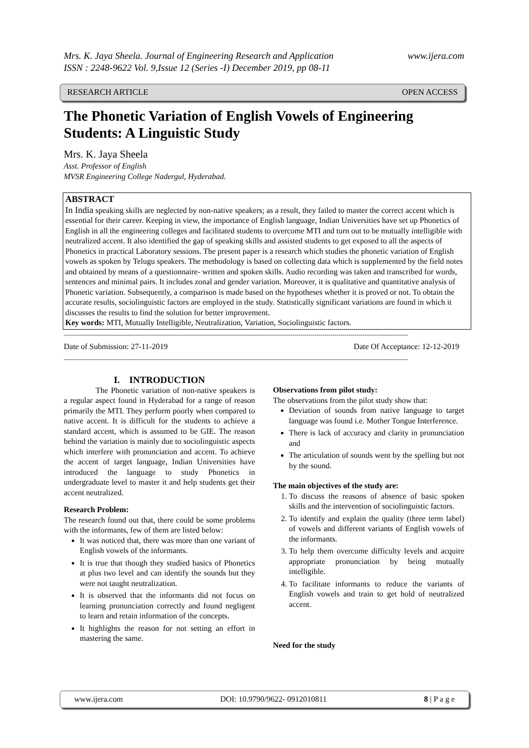Mrs. K. Jaya Sheela. Journal of Engineering Research and Application www.ijera.com
ISSN : 2248-9622 Vol. 9,Issue 12 (Series -I) December 2019, pp 08-11
RESEARCH ARTICLE OPEN ACCESS
The Phonetic Variation of English Vowels of Engineering Students: A Linguistic Study
Mrs. K. Jaya Sheela
Asst. Professor of English
MVSR Engineering College Nadergul, Hyderabad.
ABSTRACT
In India speaking skills are neglected by non-native speakers; as a result, they failed to master the correct accent which is essential for their career. Keeping in view, the importance of English language, Indian Universities have set up Phonetics of English in all the engineering colleges and facilitated students to overcome MTI and turn out to be mutually intelligible with neutralized accent. It also identified the gap of speaking skills and assisted students to get exposed to all the aspects of Phonetics in practical Laboratory sessions. The present paper is a research which studies the phonetic variation of English vowels as spoken by Telugu speakers. The methodology is based on collecting data which is supplemented by the field notes and obtained by means of a questionnaire- written and spoken skills. Audio recording was taken and transcribed for words, sentences and minimal pairs. It includes zonal and gender variation. Moreover, it is qualitative and quantitative analysis of Phonetic variation. Subsequently, a comparison is made based on the hypotheses whether it is proved or not. To obtain the accurate results, sociolinguistic factors are employed in the study. Statistically significant variations are found in which it discusses the results to find the solution for better improvement.
Key words: MTI, Mutually Intelligible, Neutralization, Variation, Sociolinguistic factors.
-----------------------------------------------------------------------------------------------------------------------------------------------------------------------------
Date of Submission: 27-11-2019 Date Of Acceptance: 12-12-2019
-----------------------------------------------------------------------------------------------------------------------------------------------------------------------------
I. INTRODUCTION
The Phonetic variation of non-native speakers is a regular aspect found in Hyderabad for a range of reason primarily the MTI. They perform poorly when compared to native accent. It is difficult for the students to achieve a standard accent, which is assumed to be GIE. The reason behind the variation is mainly due to sociolinguistic aspects which interfere with pronunciation and accent. To achieve the accent of target language, Indian Universities have introduced the language to study Phonetics in undergraduate level to master it and help students get their accent neutralized.
Research Problem:
The research found out that, there could be some problems with the informants, few of them are listed below:
It was noticed that, there was more than one variant of English vowels of the informants.
It is true that though they studied basics of Phonetics at plus two level and can identify the sounds but they were not taught neutralization.
It is observed that the informants did not focus on learning pronunciation correctly and found negligent to learn and retain information of the concepts.
It highlights the reason for not setting an effort in mastering the same.
Observations from pilot study:
The observations from the pilot study show that:
Deviation of sounds from native language to target language was found i.e. Mother Tongue Interference.
There is lack of accuracy and clarity in pronunciation and
The articulation of sounds went by the spelling but not by the sound.
The main objectives of the study are:
1. To discuss the reasons of absence of basic spoken skills and the intervention of sociolinguistic factors.
2. To identify and explain the quality (three term label) of vowels and different variants of English vowels of the informants.
3. To help them overcome difficulty levels and acquire appropriate pronunciation by being mutually intelligible.
4. To facilitate informants to reduce the variants of English vowels and train to get hold of neutralized accent.
Need for the study
www.ijera.com DOI: 10.9790/9622- 0912010811 8 | P a g e